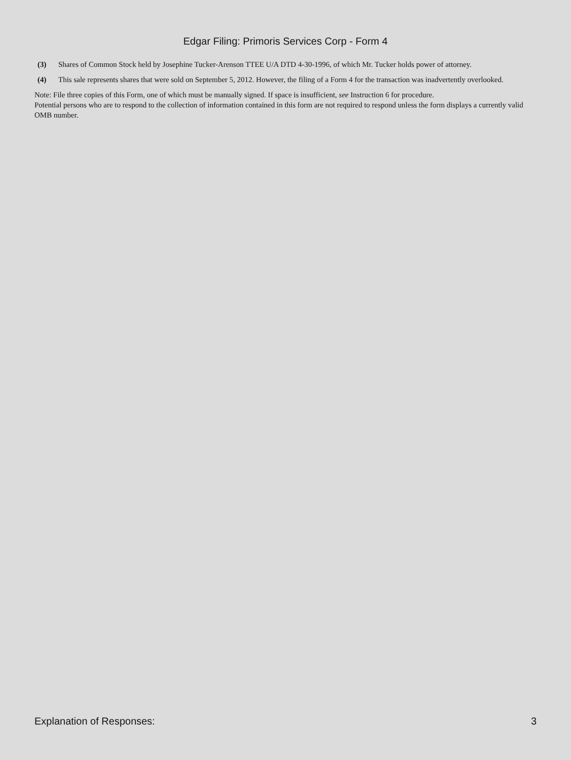Edgar Filing: Primoris Services Corp - Form 4
(3) Shares of Common Stock held by Josephine Tucker-Arenson TTEE U/A DTD 4-30-1996, of which Mr. Tucker holds power of attorney.
(4) This sale represents shares that were sold on September 5, 2012. However, the filing of a Form 4 for the transaction was inadvertently overlooked.
Note: File three copies of this Form, one of which must be manually signed. If space is insufficient, see Instruction 6 for procedure.
Potential persons who are to respond to the collection of information contained in this form are not required to respond unless the form displays a currently valid OMB number.
Explanation of Responses: 3